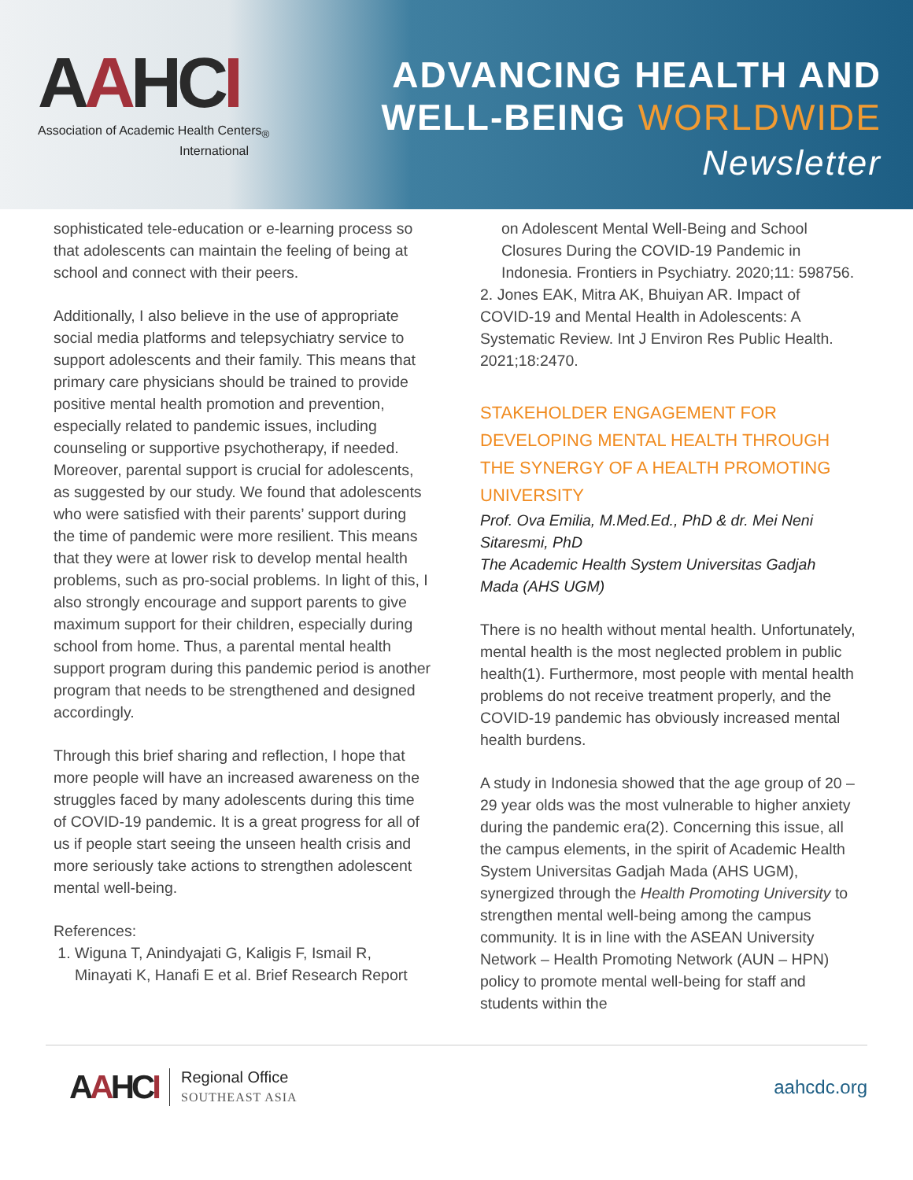AAHCI
Association of Academic Health Centers<sub>®</sub>
International
ADVANCING HEALTH AND
WELL-BEING WORLDWIDE
Newsletter
sophisticated tele-education or e-learning process so that adolescents can maintain the feeling of being at school and connect with their peers.
Additionally, I also believe in the use of appropriate social media platforms and telepsychiatry service to support adolescents and their family. This means that primary care physicians should be trained to provide positive mental health promotion and prevention, especially related to pandemic issues, including counseling or supportive psychotherapy, if needed. Moreover, parental support is crucial for adolescents, as suggested by our study. We found that adolescents who were satisfied with their parents’ support during the time of pandemic were more resilient. This means that they were at lower risk to develop mental health problems, such as pro-social problems. In light of this, I also strongly encourage and support parents to give maximum support for their children, especially during school from home. Thus, a parental mental health support program during this pandemic period is another program that needs to be strengthened and designed accordingly.
Through this brief sharing and reflection, I hope that more people will have an increased awareness on the struggles faced by many adolescents during this time of COVID-19 pandemic. It is a great progress for all of us if people start seeing the unseen health crisis and more seriously take actions to strengthen adolescent mental well-being.
References:
1. Wiguna T, Anindyajati G, Kaligis F, Ismail R, Minayati K, Hanafi E et al. Brief Research Report
on Adolescent Mental Well-Being and School Closures During the COVID-19 Pandemic in Indonesia. Frontiers in Psychiatry. 2020;11: 598756.
2. Jones EAK, Mitra AK, Bhuiyan AR. Impact of COVID-19 and Mental Health in Adolescents: A Systematic Review. Int J Environ Res Public Health. 2021;18:2470.
STAKEHOLDER ENGAGEMENT FOR DEVELOPING MENTAL HEALTH THROUGH THE SYNERGY OF A HEALTH PROMOTING UNIVERSITY
Prof. Ova Emilia, M.Med.Ed., PhD & dr. Mei Neni Sitaresmi, PhD
The Academic Health System Universitas Gadjah Mada (AHS UGM)
There is no health without mental health. Unfortunately, mental health is the most neglected problem in public health(1). Furthermore, most people with mental health problems do not receive treatment properly, and the COVID-19 pandemic has obviously increased mental health burdens.
A study in Indonesia showed that the age group of 20 – 29 year olds was the most vulnerable to higher anxiety during the pandemic era(2). Concerning this issue, all the campus elements, in the spirit of Academic Health System Universitas Gadjah Mada (AHS UGM), synergized through the Health Promoting University to strengthen mental well-being among the campus community. It is in line with the ASEAN University Network – Health Promoting Network (AUN – HPN) policy to promote mental well-being for staff and students within the
AAHCI
Regional Office
SOUTHEAST ASIA
aahcdc.org